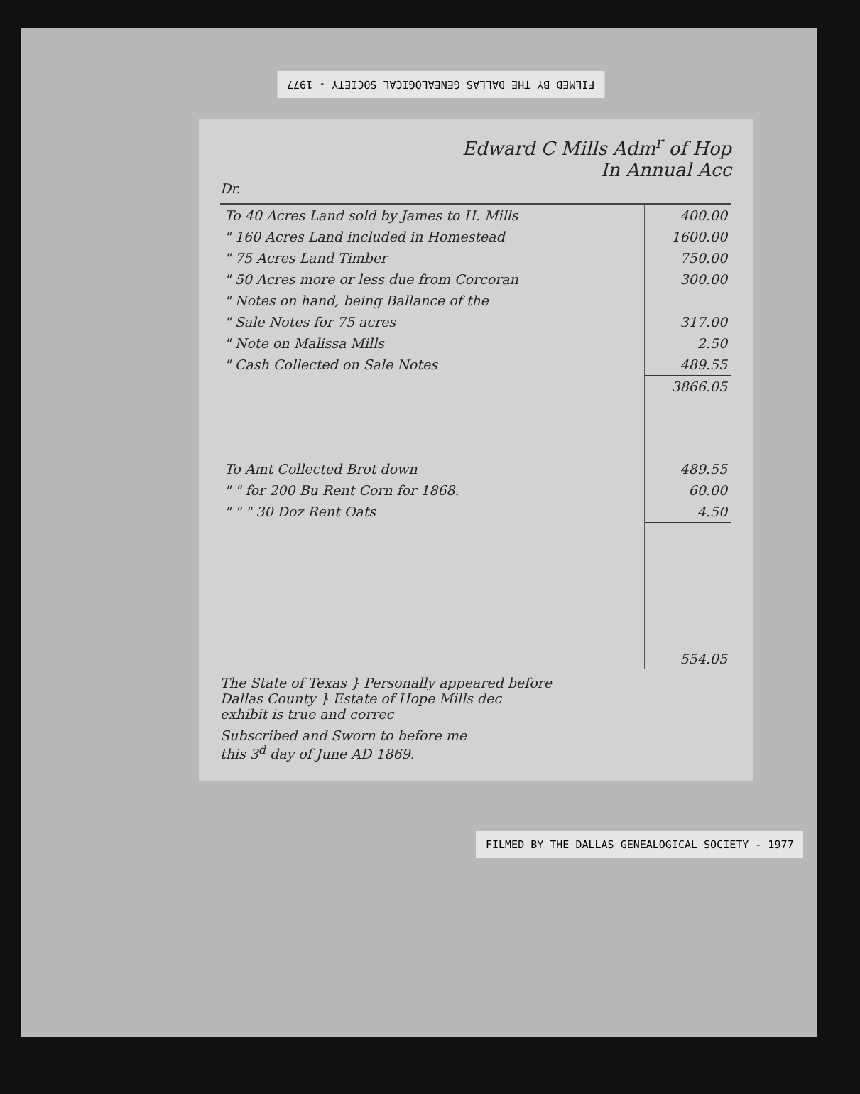FILMED BY THE DALLAS GENEALOGICAL SOCIETY - 1977
Edward C Mills Adm<sup>r</sup> of Hop
In Annual Acc
Dr.
| To 40 Acres Land sold by James to H. Mills | 400.00 |
| " 160 Acres Land included in Homestead | 1600.00 |
| " 75 Acres Land Timber | 750.00 |
| " 50 Acres more or less due from Corcoran | 300.00 |
| " Notes on hand, being Ballance of the | |
| " Sale Notes for 75 acres | 317.00 |
| " Note on Malissa Mills | 2.50 |
| " Cash Collected on Sale Notes | 489.55 |
| | 3866.05 |
| To Amt Collected Brot down | 489.55 |
| " " for 200 Bu Rent Corn for 1868. | 60.00 |
| " " " 30 Doz Rent Oats | 4.50 |
| | 554.05 |
The State of Texas } Personally appeared before
Dallas County } Estate of Hope Mills dec
exhibit is true and correc
Subscribed and Sworn to before me
this 3<sup>d</sup> day of June AD 1869.
FILMED BY THE DALLAS GENEALOGICAL SOCIETY - 1977